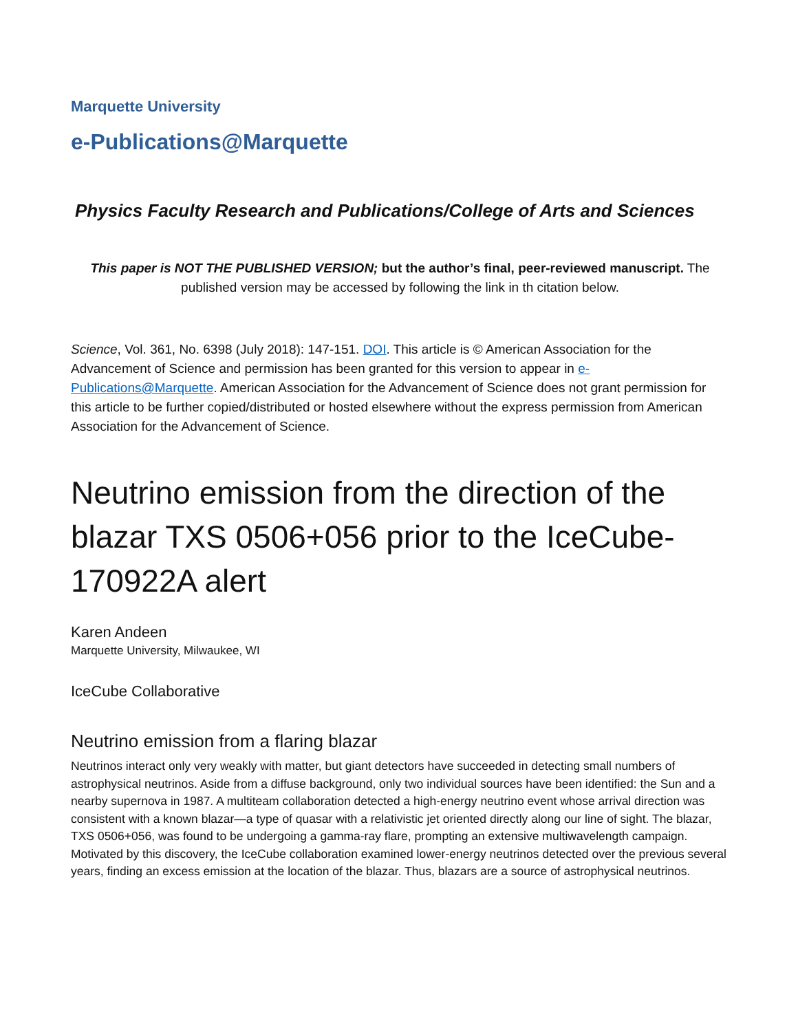Marquette University
e-Publications@Marquette
Physics Faculty Research and Publications/College of Arts and Sciences
This paper is NOT THE PUBLISHED VERSION; but the author’s final, peer-reviewed manuscript. The published version may be accessed by following the link in th citation below.
Science, Vol. 361, No. 6398 (July 2018): 147-151. DOI. This article is © American Association for the Advancement of Science and permission has been granted for this version to appear in e-Publications@Marquette. American Association for the Advancement of Science does not grant permission for this article to be further copied/distributed or hosted elsewhere without the express permission from American Association for the Advancement of Science.
Neutrino emission from the direction of the blazar TXS 0506+056 prior to the IceCube-170922A alert
Karen Andeen
Marquette University, Milwaukee, WI
IceCube Collaborative
Neutrino emission from a flaring blazar
Neutrinos interact only very weakly with matter, but giant detectors have succeeded in detecting small numbers of astrophysical neutrinos. Aside from a diffuse background, only two individual sources have been identified: the Sun and a nearby supernova in 1987. A multiteam collaboration detected a high-energy neutrino event whose arrival direction was consistent with a known blazar—a type of quasar with a relativistic jet oriented directly along our line of sight. The blazar, TXS 0506+056, was found to be undergoing a gamma-ray flare, prompting an extensive multiwavelength campaign. Motivated by this discovery, the IceCube collaboration examined lower-energy neutrinos detected over the previous several years, finding an excess emission at the location of the blazar. Thus, blazars are a source of astrophysical neutrinos.